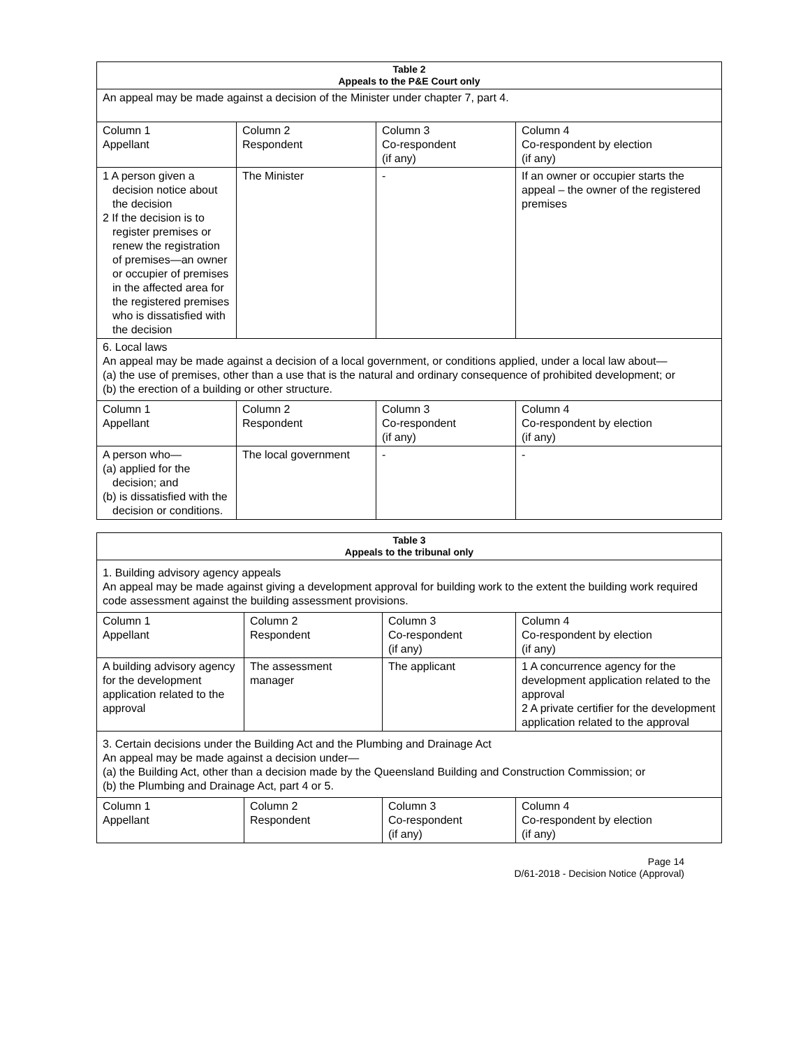| Table 2 Appeals to the P&E Court only | | | |
| --- | --- | --- | --- |
| An appeal may be made against a decision of the Minister under chapter 7, part 4. | | | |
| Column 1 Appellant | Column 2 Respondent | Column 3 Co-respondent (if any) | Column 4 Co-respondent by election (if any) |
| 1 A person given a decision notice about the decision 2 If the decision is to register premises or renew the registration of premises—an owner or occupier of premises in the affected area for the registered premises who is dissatisfied with the decision | The Minister | - | If an owner or occupier starts the appeal – the owner of the registered premises |
| 6. Local laws An appeal may be made against a decision of a local government, or conditions applied, under a local law about— (a) the use of premises, other than a use that is the natural and ordinary consequence of prohibited development; or (b) the erection of a building or other structure. | | | |
| Column 1 Appellant | Column 2 Respondent | Column 3 Co-respondent (if any) | Column 4 Co-respondent by election (if any) |
| A person who— (a) applied for the decision; and (b) is dissatisfied with the decision or conditions. | The local government | - | - |
| Table 3 Appeals to the tribunal only | | | |
| --- | --- | --- | --- |
| 1. Building advisory agency appeals An appeal may be made against giving a development approval for building work to the extent the building work required code assessment against the building assessment provisions. | | | |
| Column 1 Appellant | Column 2 Respondent | Column 3 Co-respondent (if any) | Column 4 Co-respondent by election (if any) |
| A building advisory agency for the development application related to the approval | The assessment manager | The applicant | 1 A concurrence agency for the development application related to the approval 2 A private certifier for the development application related to the approval |
| 3. Certain decisions under the Building Act and the Plumbing and Drainage Act An appeal may be made against a decision under— (a) the Building Act, other than a decision made by the Queensland Building and Construction Commission; or (b) the Plumbing and Drainage Act, part 4 or 5. | | | |
| Column 1 Appellant | Column 2 Respondent | Column 3 Co-respondent (if any) | Column 4 Co-respondent by election (if any) |
Page 14
D/61-2018 - Decision Notice (Approval)